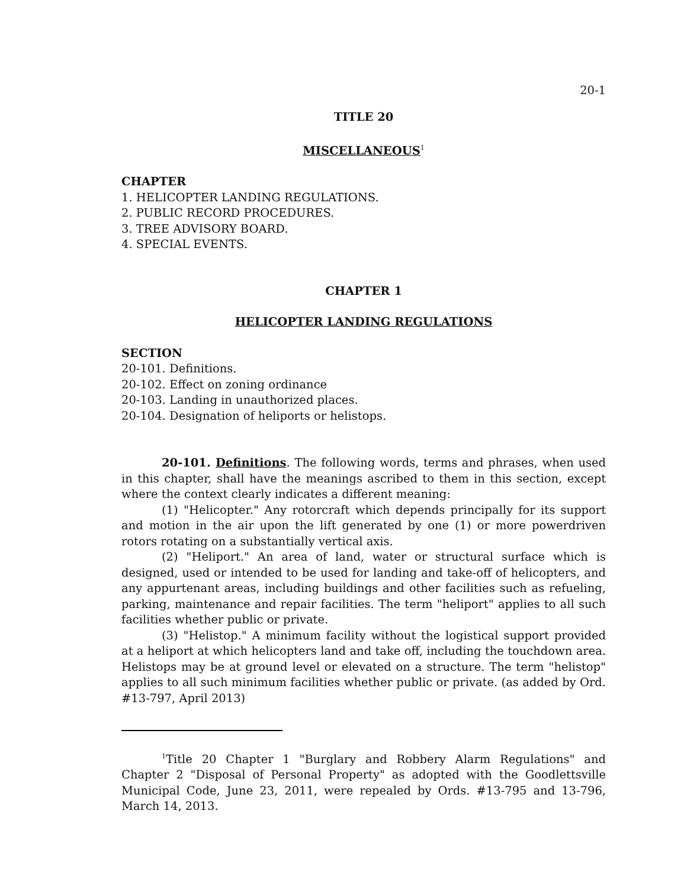20-1
TITLE 20
MISCELLANEOUS<sup>1</sup>
CHAPTER
1. HELICOPTER LANDING REGULATIONS.
2. PUBLIC RECORD PROCEDURES.
3. TREE ADVISORY BOARD.
4. SPECIAL EVENTS.
CHAPTER 1
HELICOPTER LANDING REGULATIONS
SECTION
20-101. Definitions.
20-102. Effect on zoning ordinance
20-103. Landing in unauthorized places.
20-104. Designation of heliports or helistops.
20-101. Definitions. The following words, terms and phrases, when used in this chapter, shall have the meanings ascribed to them in this section, except where the context clearly indicates a different meaning:
(1) "Helicopter." Any rotorcraft which depends principally for its support and motion in the air upon the lift generated by one (1) or more powerdriven rotors rotating on a substantially vertical axis.
(2) "Heliport." An area of land, water or structural surface which is designed, used or intended to be used for landing and take-off of helicopters, and any appurtenant areas, including buildings and other facilities such as refueling, parking, maintenance and repair facilities. The term "heliport" applies to all such facilities whether public or private.
(3) "Helistop." A minimum facility without the logistical support provided at a heliport at which helicopters land and take off, including the touchdown area. Helistops may be at ground level or elevated on a structure. The term "helistop" applies to all such minimum facilities whether public or private. (as added by Ord. #13-797, April 2013)
<sup>1</sup> Title 20 Chapter 1 "Burglary and Robbery Alarm Regulations" and Chapter 2 "Disposal of Personal Property" as adopted with the Goodlettsville Municipal Code, June 23, 2011, were repealed by Ords. #13-795 and 13-796, March 14, 2013.